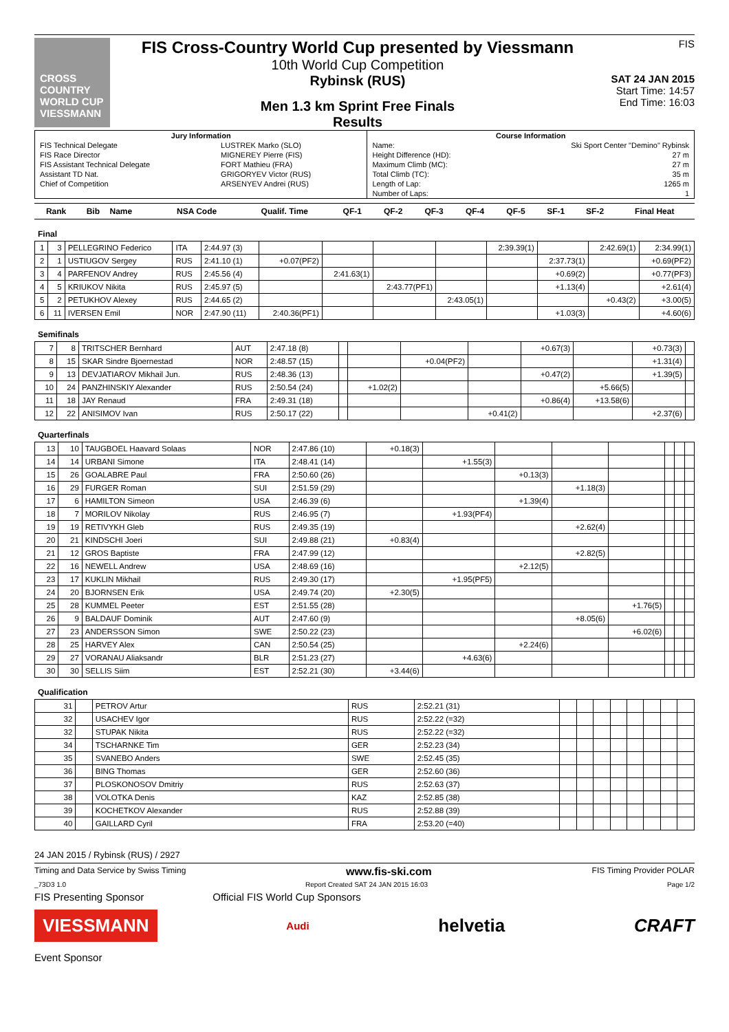CROSS COUNTRY WORLD CUP
VIESSMANN
FIS Cross-Country World Cup presented by Viessmann
10th World Cup Competition
Rybinsk (RUS)
Men 1.3 km Sprint Free Finals
Results
FIS
SAT 24 JAN 2015
Start Time: 14:57
End Time: 16:03
| Jury Information | | Course Information | |
| FIS Technical Delegate | LUSTREK Marko (SLO) | Name: | Ski Sport Center "Demino" Rybinsk |
| FIS Race Director | MIGNEREY Pierre (FIS) | Height Difference (HD): | 27 m |
| FIS Assistant Technical Delegate | FORT Mathieu (FRA) | Maximum Climb (MC): | 27 m |
| Assistant TD Nat. | GRIGORYEV Victor (RUS) | Total Climb (TC): | 35 m |
| Chief of Competition | ARSENYEV Andrei (RUS) | Length of Lap: | 1265 m |
| | | Number of Laps: | 1 |
| Rank | Bib | Name | NSA Code | Qualif. Time | QF-1 | QF-2 | QF-3 | QF-4 | QF-5 | SF-1 | SF-2 | Final Heat |
| --- | --- | --- | --- | --- | --- | --- | --- | --- | --- | --- | --- | --- |
Final
| 1 | 3 | PELLEGRINO Federico | ITA | 2:44.97 (3) | | | | | 2:39.39(1) | | 2:42.69(1) | 2:34.99(1) |
| 2 | 1 | USTIUGOV Sergey | RUS | 2:41.10 (1) | +0.07(PF2) | | | | | 2:37.73(1) | | +0.69(PF2) |
| 3 | 4 | PARFENOV Andrey | RUS | 2:45.56 (4) | | 2:41.63(1) | | | | +0.69(2) | | +0.77(PF3) |
| 4 | 5 | KRIUKOV Nikita | RUS | 2:45.97 (5) | | | 2:43.77(PF1) | | | +1.13(4) | | +2.61(4) |
| 5 | 2 | PETUKHOV Alexey | RUS | 2:44.65 (2) | | | | 2:43.05(1) | | | +0.43(2) | +3.00(5) |
| 6 | 11 | IVERSEN Emil | NOR | 2:47.90 (11) | 2:40.36(PF1) | | | | | +1.03(3) | | +4.60(6) |
Semifinals
| 7 | 8 | TRITSCHER Bernhard | AUT | 2:47.18 (8) | | | | | +0.67(3) | | +0.73(3) | |
| 8 | 15 | SKAR Sindre Bjoernestad | NOR | 2:48.57 (15) | | | +0.04(PF2) | | | | +1.31(4) | |
| 9 | 13 | DEVJATIAROV Mikhail Jun. | RUS | 2:48.36 (13) | | | | | +0.47(2) | | +1.39(5) | |
| 10 | 24 | PANZHINSKIY Alexander | RUS | 2:50.54 (24) | | +1.02(2) | | | | +5.66(5) | | |
| 11 | 18 | JAY Renaud | FRA | 2:49.31 (18) | | | | | +0.86(4) | +13.58(6) | | |
| 12 | 22 | ANISIMOV Ivan | RUS | 2:50.17 (22) | | | | +0.41(2) | | | +2.37(6) | |
Quarterfinals
| 13 | 10 | TAUGBOEL Haavard Solaas | NOR | 2:47.86 (10) | +0.18(3) | | | | | | | |
| 14 | 14 | URBANI Simone | ITA | 2:48.41 (14) | | +1.55(3) | | | | | | |
| 15 | 26 | GOALABRE Paul | FRA | 2:50.60 (26) | | | +0.13(3) | | | | | |
| 16 | 29 | FURGER Roman | SUI | 2:51.59 (29) | | | | +1.18(3) | | | | |
| 17 | 6 | HAMILTON Simeon | USA | 2:46.39 (6) | | | +1.39(4) | | | | | |
| 18 | 7 | MORILOV Nikolay | RUS | 2:46.95 (7) | | +1.93(PF4) | | | | | | |
| 19 | 19 | RETIVYKH Gleb | RUS | 2:49.35 (19) | | | | +2.62(4) | | | | |
| 20 | 21 | KINDSCHI Joeri | SUI | 2:49.88 (21) | +0.83(4) | | | | | | | |
| 21 | 12 | GROS Baptiste | FRA | 2:47.99 (12) | | | | +2.82(5) | | | | |
| 22 | 16 | NEWELL Andrew | USA | 2:48.69 (16) | | | +2.12(5) | | | | | |
| 23 | 17 | KUKLIN Mikhail | RUS | 2:49.30 (17) | | +1.95(PF5) | | | | | | |
| 24 | 20 | BJORNSEN Erik | USA | 2:49.74 (20) | +2.30(5) | | | | | | | |
| 25 | 28 | KUMMEL Peeter | EST | 2:51.55 (28) | | | | | +1.76(5) | | | |
| 26 | 9 | BALDAUF Dominik | AUT | 2:47.60 (9) | | | | +8.05(6) | | | | |
| 27 | 23 | ANDERSSON Simon | SWE | 2:50.22 (23) | | | | | +6.02(6) | | | |
| 28 | 25 | HARVEY Alex | CAN | 2:50.54 (25) | | | +2.24(6) | | | | | |
| 29 | 27 | VORANAU Aliaksandr | BLR | 2:51.23 (27) | | +4.63(6) | | | | | | |
| 30 | 30 | SELLIS Siim | EST | 2:52.21 (30) | +3.44(6) | | | | | | | |
Qualification
| 31 | | PETROV Artur | RUS | 2:52.21 (31) | | | | | | | | |
| 32 | | USACHEV Igor | RUS | 2:52.22 (=32) | | | | | | | | |
| 32 | | STUPAK Nikita | RUS | 2:52.22 (=32) | | | | | | | | |
| 34 | | TSCHARNKE Tim | GER | 2:52.23 (34) | | | | | | | | |
| 35 | | SVANEBO Anders | SWE | 2:52.45 (35) | | | | | | | | |
| 36 | | BING Thomas | GER | 2:52.60 (36) | | | | | | | | |
| 37 | | PLOSKONOSOV Dmitriy | RUS | 2:52.63 (37) | | | | | | | | |
| 38 | | VOLOTKA Denis | KAZ | 2:52.85 (38) | | | | | | | | |
| 39 | | KOCHETKOV Alexander | RUS | 2:52.88 (39) | | | | | | | | |
| 40 | | GAILLARD Cyril | FRA | 2:53.20 (=40) | | | | | | | | |
24 JAN 2015 / Rybinsk (RUS) / 2927
Timing and Data Service by Swiss Timing www.fis-ski.com FIS Timing Provider POLAR
_73D3 1.0 Report Created SAT 24 JAN 2015 16:03 Page 1/2
FIS Presenting Sponsor Official FIS World Cup Sponsors
VIESSMANN Audi helvetia CRAFT
Event Sponsor